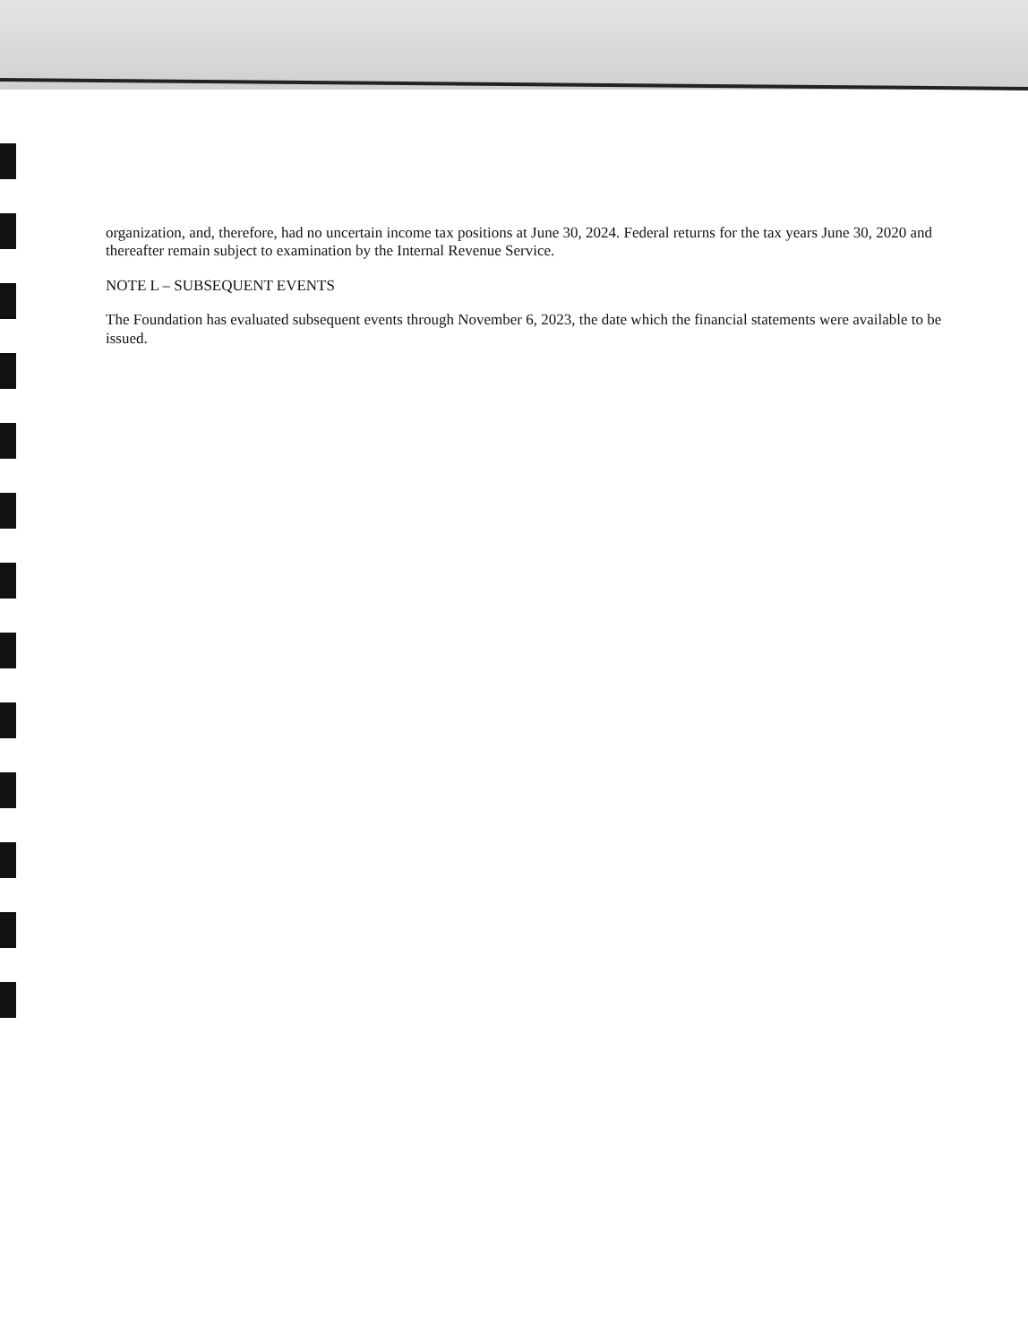organization, and, therefore, had no uncertain income tax positions at June 30, 2024. Federal returns for the tax years June 30, 2020 and thereafter remain subject to examination by the Internal Revenue Service.
NOTE L – SUBSEQUENT EVENTS
The Foundation has evaluated subsequent events through November 6, 2023, the date which the financial statements were available to be issued.